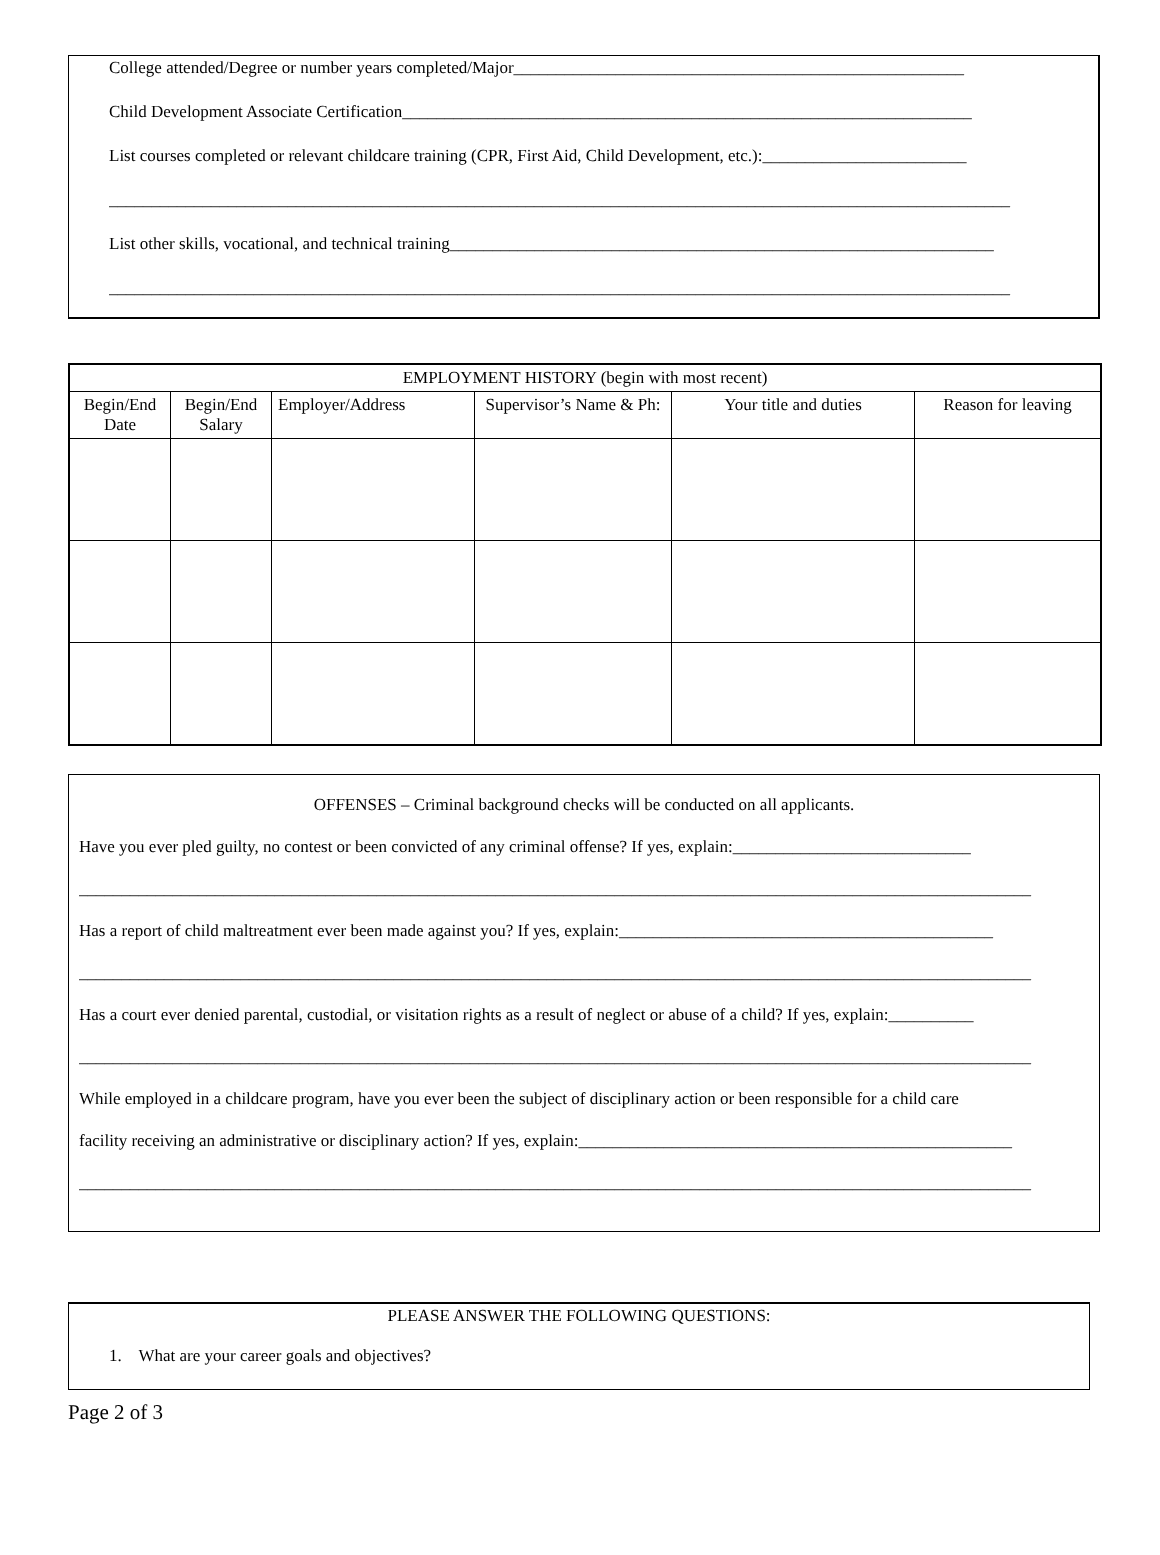College attended/Degree or number years completed/Major_____________________________________________________
Child Development Associate Certification___________________________________________________________________
List courses completed or relevant childcare training (CPR, First Aid, Child Development, etc.):________________________
__________________________________________________________________________________________________________
List other skills, vocational, and technical training________________________________________________________________
__________________________________________________________________________________________________________
| EMPLOYMENT HISTORY (begin with most recent) | | | | | |
| --- | --- | --- | --- | --- | --- |
| Begin/End Date | Begin/End Salary | Employer/Address | Supervisor’s Name & Ph: | Your title and duties | Reason for leaving |
OFFENSES – Criminal background checks will be conducted on all applicants.
Have you ever pled guilty, no contest or been convicted of any criminal offense? If yes, explain:____________________________
________________________________________________________________________________________________________________
Has a report of child maltreatment ever been made against you? If yes, explain:____________________________________________
________________________________________________________________________________________________________________
Has a court ever denied parental, custodial, or visitation rights as a result of neglect or abuse of a child? If yes, explain:__________
________________________________________________________________________________________________________________
While employed in a childcare program, have you ever been the subject of disciplinary action or been responsible for a child care
facility receiving an administrative or disciplinary action? If yes, explain:___________________________________________________
________________________________________________________________________________________________________________
PLEASE ANSWER THE FOLLOWING QUESTIONS:
1. What are your career goals and objectives?
Page 2 of 3